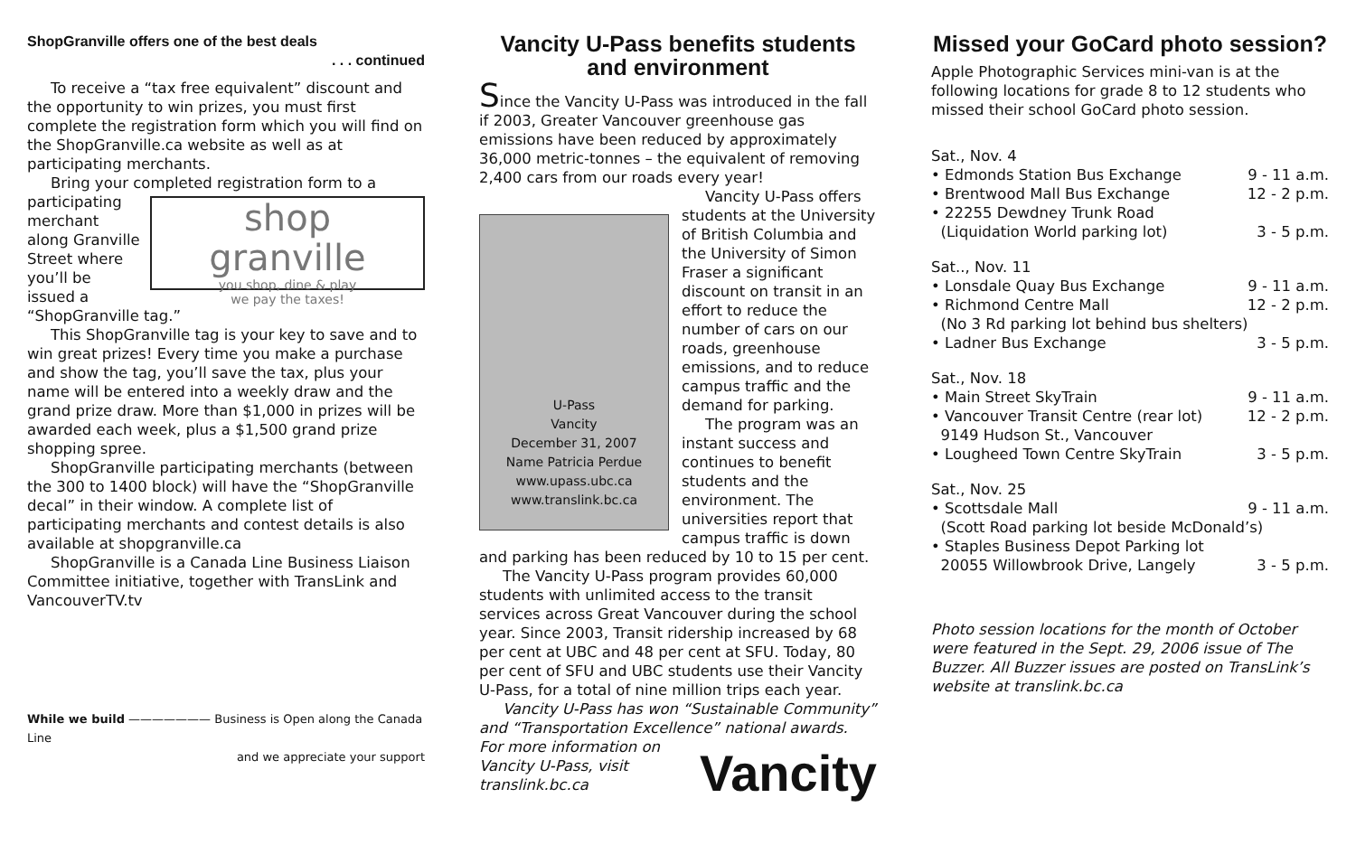ShopGranville offers one of the best deals
. . . continued
To receive a “tax free equivalent” discount and the opportunity to win prizes, you must first complete the registration form which you will find on the ShopGranville.ca website as well as at participating merchants.
Bring your completed registration form to a
shop
granville
you shop, dine & play
we pay the taxes!
participating merchant along Granville Street where you’ll be issued a “ShopGranville tag.”
This ShopGranville tag is your key to save and to win great prizes! Every time you make a purchase and show the tag, you’ll save the tax, plus your name will be entered into a weekly draw and the grand prize draw. More than $1,000 in prizes will be awarded each week, plus a $1,500 grand prize shopping spree.
ShopGranville participating merchants (between the 300 to 1400 block) will have the “ShopGranville decal” in their window. A complete list of participating merchants and contest details is also available at shopgranville.ca
ShopGranville is a Canada Line Business Liaison Committee initiative, together with TransLink and VancouverTV.tv
While we build ——————— Business is Open along the Canada Line
and we appreciate your support
Vancity U-Pass benefits students and environment
Since the Vancity U-Pass was introduced in the fall if 2003, Greater Vancouver greenhouse gas emissions have been reduced by approximately 36,000 metric-tonnes – the equivalent of removing 2,400 cars from our roads every year!
U-Pass
Vancity
December 31, 2007
Name Patricia Perdue
www.upass.ubc.ca www.translink.bc.ca
Vancity U-Pass offers students at the University of British Columbia and the University of Simon Fraser a significant discount on transit in an effort to reduce the number of cars on our roads, greenhouse emissions, and to reduce campus traffic and the demand for parking.
The program was an instant success and continues to benefit students and the environment. The universities report that campus traffic is down and parking has been reduced by 10 to 15 per cent.
The Vancity U-Pass program provides 60,000 students with unlimited access to the transit services across Great Vancouver during the school year. Since 2003, Transit ridership increased by 68 per cent at UBC and 48 per cent at SFU. Today, 80 per cent of SFU and UBC students use their Vancity U-Pass, for a total of nine million trips each year.
Vancity U-Pass has won “Sustainable Community” and “Transportation Excellence” national awards.
Vancity
For more information on Vancity U-Pass, visit translink.bc.ca
Missed your GoCard photo session?
Apple Photographic Services mini-van is at the following locations for grade 8 to 12 students who missed their school GoCard photo session.
Sat., Nov. 4
• Edmonds Station Bus Exchange 9 - 11 a.m.
• Brentwood Mall Bus Exchange 12 - 2 p.m.
• 22255 Dewdney Trunk Road
(Liquidation World parking lot) 3 - 5 p.m.
Sat.., Nov. 11
• Lonsdale Quay Bus Exchange 9 - 11 a.m.
• Richmond Centre Mall 12 - 2 p.m.
(No 3 Rd parking lot behind bus shelters)
• Ladner Bus Exchange 3 - 5 p.m.
Sat., Nov. 18
• Main Street SkyTrain 9 - 11 a.m.
• Vancouver Transit Centre (rear lot) 12 - 2 p.m.
9149 Hudson St., Vancouver
• Lougheed Town Centre SkyTrain 3 - 5 p.m.
Sat., Nov. 25
• Scottsdale Mall 9 - 11 a.m.
(Scott Road parking lot beside McDonald’s)
• Staples Business Depot Parking lot
20055 Willowbrook Drive, Langely 3 - 5 p.m.
Photo session locations for the month of October were featured in the Sept. 29, 2006 issue of The Buzzer. All Buzzer issues are posted on TransLink’s website at translink.bc.ca